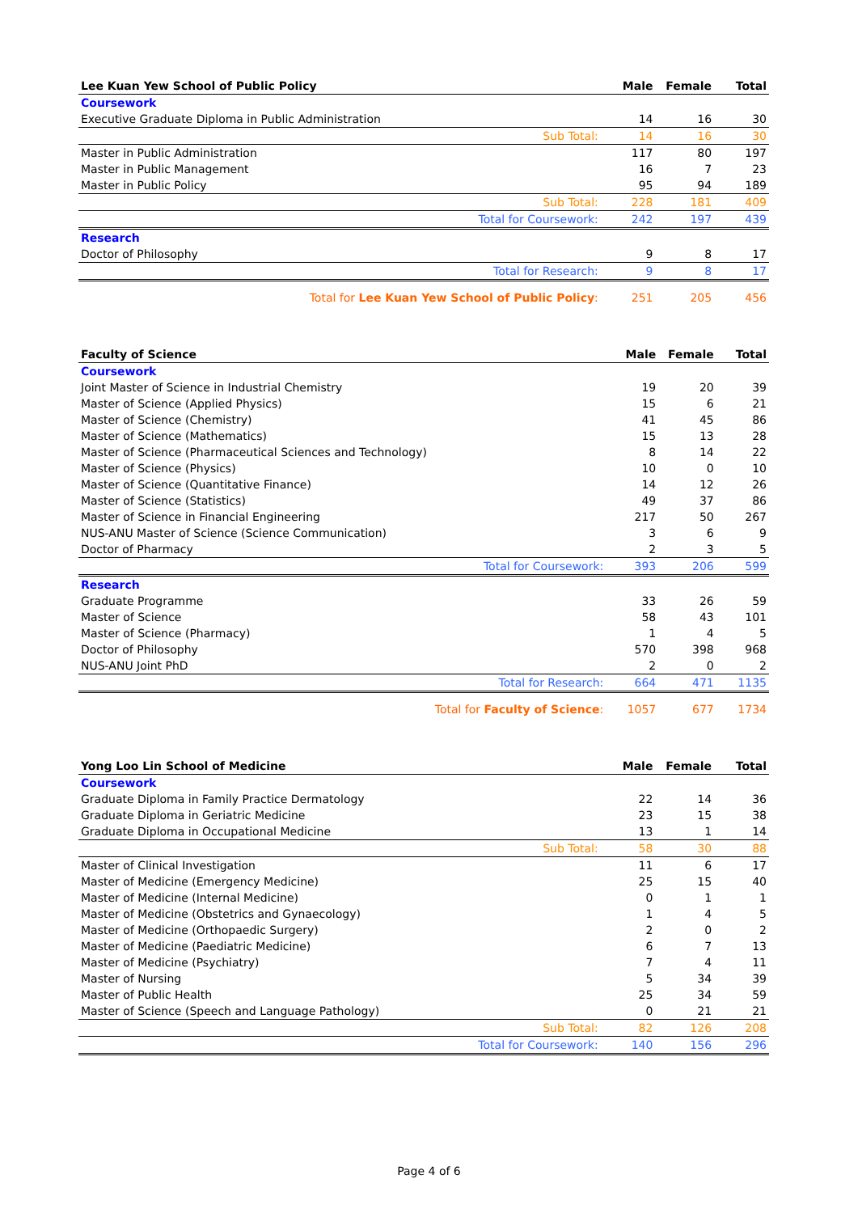| Lee Kuan Yew School of Public Policy | | Male | Female | Total |
| --- | --- | --- | --- | --- |
| Coursework | | | | |
| Executive Graduate Diploma in Public Administration | | 14 | 16 | 30 |
| | Sub Total: | 14 | 16 | 30 |
| Master in Public Administration | | 117 | 80 | 197 |
| Master in Public Management | | 16 | 7 | 23 |
| Master in Public Policy | | 95 | 94 | 189 |
| | Sub Total: | 228 | 181 | 409 |
| | Total for Coursework: | 242 | 197 | 439 |
| Research | | | | |
| Doctor of Philosophy | | 9 | 8 | 17 |
| | Total for Research: | 9 | 8 | 17 |
| Total for Lee Kuan Yew School of Public Policy : | | 251 | 205 | 456 |
| Faculty of Science | | Male | Female | Total |
| --- | --- | --- | --- | --- |
| Coursework | | | | |
| Joint Master of Science in Industrial Chemistry | | 19 | 20 | 39 |
| Master of Science (Applied Physics) | | 15 | 6 | 21 |
| Master of Science (Chemistry) | | 41 | 45 | 86 |
| Master of Science (Mathematics) | | 15 | 13 | 28 |
| Master of Science (Pharmaceutical Sciences and Technology) | | 8 | 14 | 22 |
| Master of Science (Physics) | | 10 | 0 | 10 |
| Master of Science (Quantitative Finance) | | 14 | 12 | 26 |
| Master of Science (Statistics) | | 49 | 37 | 86 |
| Master of Science in Financial Engineering | | 217 | 50 | 267 |
| NUS-ANU Master of Science (Science Communication) | | 3 | 6 | 9 |
| Doctor of Pharmacy | | 2 | 3 | 5 |
| | Total for Coursework: | 393 | 206 | 599 |
| Research | | | | |
| Graduate Programme | | 33 | 26 | 59 |
| Master of Science | | 58 | 43 | 101 |
| Master of Science (Pharmacy) | | 1 | 4 | 5 |
| Doctor of Philosophy | | 570 | 398 | 968 |
| NUS-ANU Joint PhD | | 2 | 0 | 2 |
| | Total for Research: | 664 | 471 | 1135 |
| Total for Faculty of Science : | | 1057 | 677 | 1734 |
| Yong Loo Lin School of Medicine | | Male | Female | Total |
| --- | --- | --- | --- | --- |
| Coursework | | | | |
| Graduate Diploma in Family Practice Dermatology | | 22 | 14 | 36 |
| Graduate Diploma in Geriatric Medicine | | 23 | 15 | 38 |
| Graduate Diploma in Occupational Medicine | | 13 | 1 | 14 |
| | Sub Total: | 58 | 30 | 88 |
| Master of Clinical Investigation | | 11 | 6 | 17 |
| Master of Medicine (Emergency Medicine) | | 25 | 15 | 40 |
| Master of Medicine (Internal Medicine) | | 0 | 1 | 1 |
| Master of Medicine (Obstetrics and Gynaecology) | | 1 | 4 | 5 |
| Master of Medicine (Orthopaedic Surgery) | | 2 | 0 | 2 |
| Master of Medicine (Paediatric Medicine) | | 6 | 7 | 13 |
| Master of Medicine (Psychiatry) | | 7 | 4 | 11 |
| Master of Nursing | | 5 | 34 | 39 |
| Master of Public Health | | 25 | 34 | 59 |
| Master of Science (Speech and Language Pathology) | | 0 | 21 | 21 |
| | Sub Total: | 82 | 126 | 208 |
| | Total for Coursework: | 140 | 156 | 296 |
Page 4 of 6